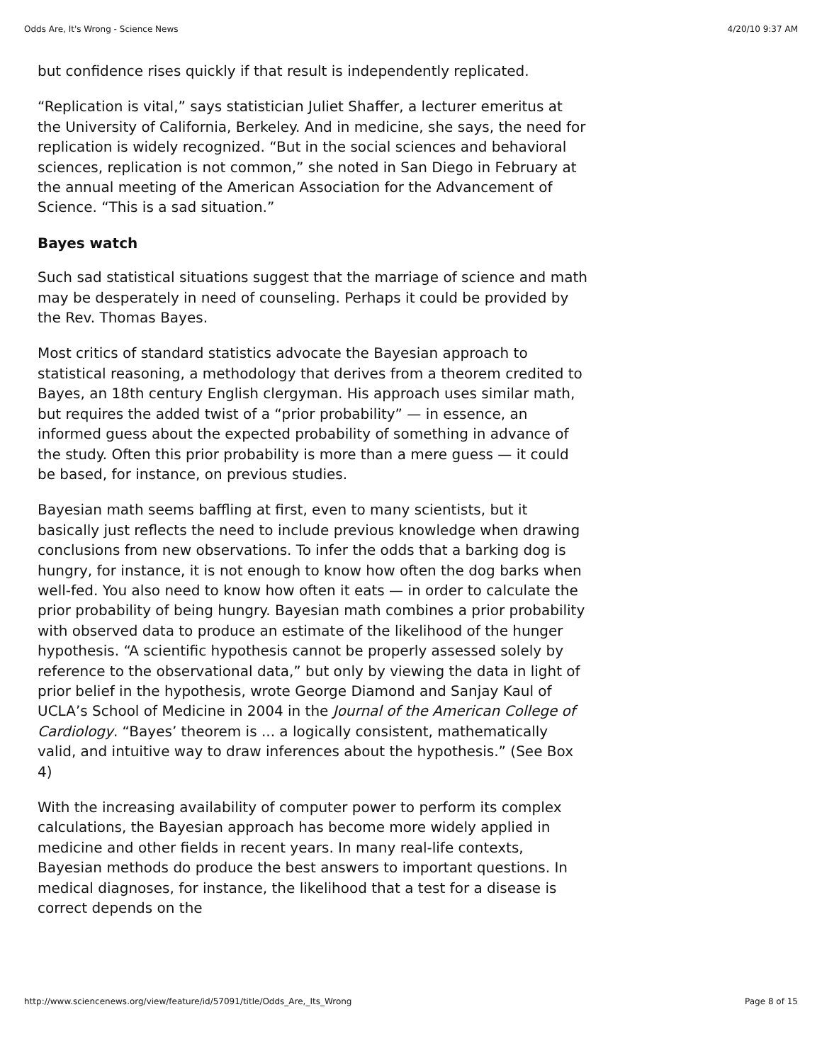Odds Are, It's Wrong - Science News 4/20/10 9:37 AM
but confidence rises quickly if that result is independently replicated.
“Replication is vital,” says statistician Juliet Shaffer, a lecturer emeritus at the University of California, Berkeley. And in medicine, she says, the need for replication is widely recognized. “But in the social sciences and behavioral sciences, replication is not common,” she noted in San Diego in February at the annual meeting of the American Association for the Advancement of Science. “This is a sad situation.”
Bayes watch
Such sad statistical situations suggest that the marriage of science and math may be desperately in need of counseling. Perhaps it could be provided by the Rev. Thomas Bayes.
Most critics of standard statistics advocate the Bayesian approach to statistical reasoning, a methodology that derives from a theorem credited to Bayes, an 18th century English clergyman. His approach uses similar math, but requires the added twist of a “prior probability” — in essence, an informed guess about the expected probability of something in advance of the study. Often this prior probability is more than a mere guess — it could be based, for instance, on previous studies.
Bayesian math seems baffling at first, even to many scientists, but it basically just reflects the need to include previous knowledge when drawing conclusions from new observations. To infer the odds that a barking dog is hungry, for instance, it is not enough to know how often the dog barks when well-fed. You also need to know how often it eats — in order to calculate the prior probability of being hungry. Bayesian math combines a prior probability with observed data to produce an estimate of the likelihood of the hunger hypothesis. “A scientific hypothesis cannot be properly assessed solely by reference to the observational data,” but only by viewing the data in light of prior belief in the hypothesis, wrote George Diamond and Sanjay Kaul of UCLA’s School of Medicine in 2004 in the Journal of the American College of Cardiology. “Bayes’ theorem is ... a logically consistent, mathematically valid, and intuitive way to draw inferences about the hypothesis.” (See Box 4)
With the increasing availability of computer power to perform its complex calculations, the Bayesian approach has become more widely applied in medicine and other fields in recent years. In many real-life contexts, Bayesian methods do produce the best answers to important questions. In medical diagnoses, for instance, the likelihood that a test for a disease is correct depends on the
http://www.sciencenews.org/view/feature/id/57091/title/Odds_Are,_Its_Wrong Page 8 of 15